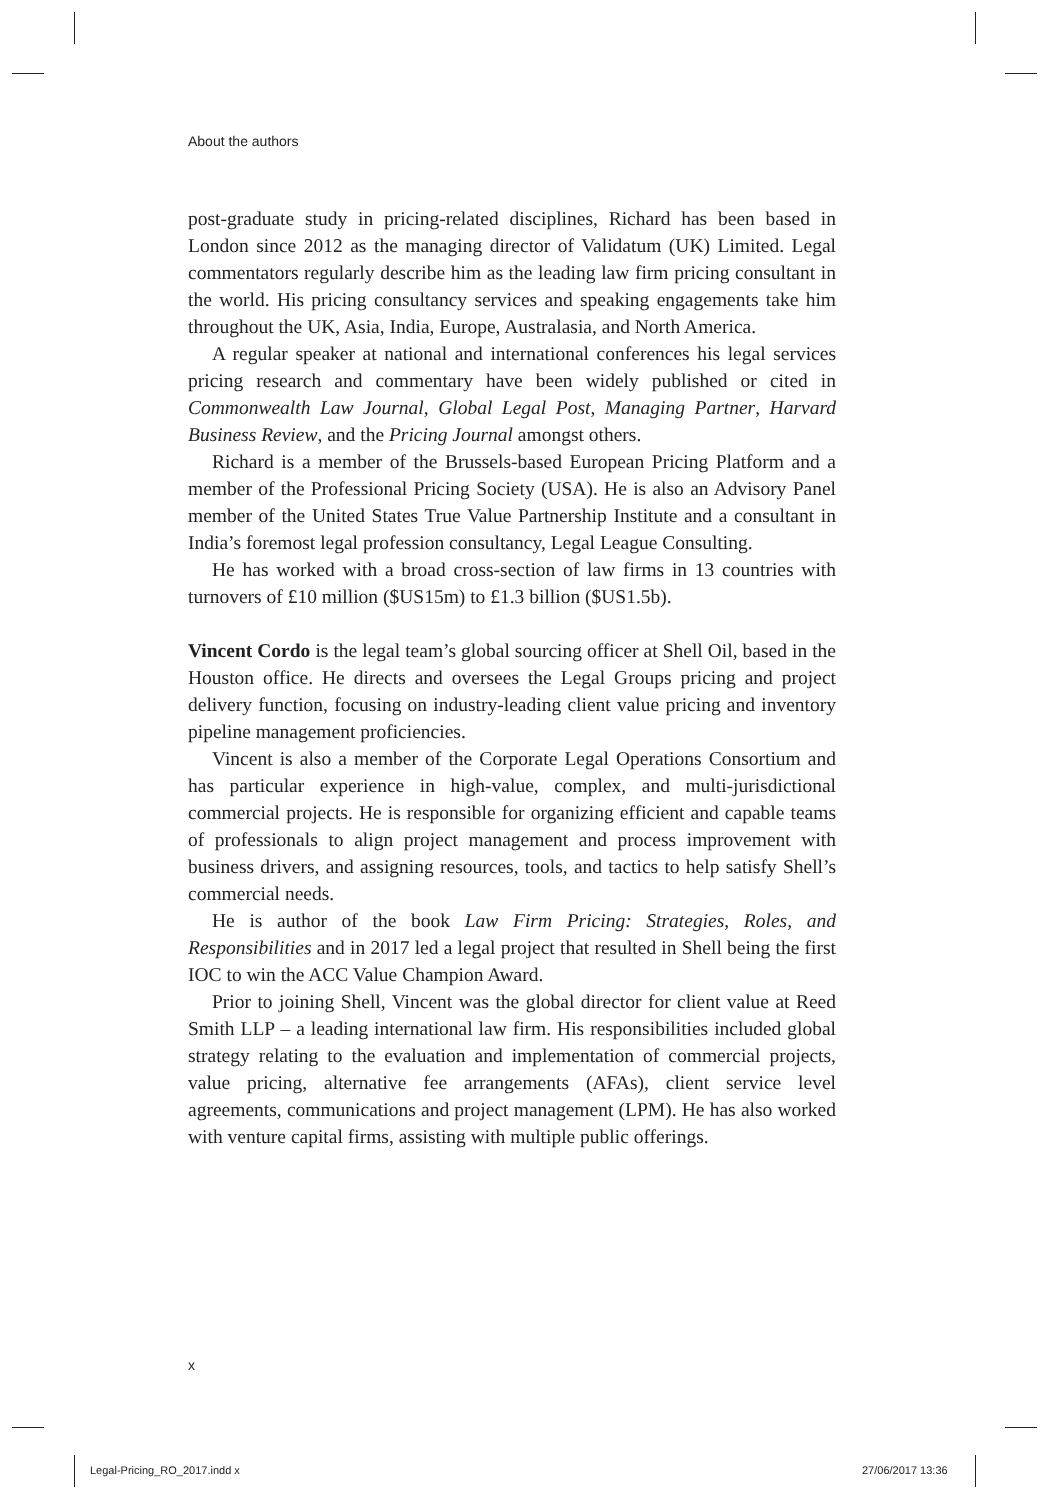About the authors
post-graduate study in pricing-related disciplines, Richard has been based in London since 2012 as the managing director of Validatum (UK) Limited. Legal commentators regularly describe him as the leading law firm pricing consultant in the world. His pricing consultancy services and speaking engagements take him throughout the UK, Asia, India, Europe, Australasia, and North America.
A regular speaker at national and international conferences his legal services pricing research and commentary have been widely published or cited in Commonwealth Law Journal, Global Legal Post, Managing Partner, Harvard Business Review, and the Pricing Journal amongst others.
Richard is a member of the Brussels-based European Pricing Platform and a member of the Professional Pricing Society (USA). He is also an Advisory Panel member of the United States True Value Partnership Institute and a consultant in India’s foremost legal profession consultancy, Legal League Consulting.
He has worked with a broad cross-section of law firms in 13 countries with turnovers of £10 million ($US15m) to £1.3 billion ($US1.5b).
Vincent Cordo is the legal team’s global sourcing officer at Shell Oil, based in the Houston office. He directs and oversees the Legal Groups pricing and project delivery function, focusing on industry-leading client value pricing and inventory pipeline management proficiencies.
Vincent is also a member of the Corporate Legal Operations Consortium and has particular experience in high-value, complex, and multi-jurisdictional commercial projects. He is responsible for organizing efficient and capable teams of professionals to align project management and process improvement with business drivers, and assigning resources, tools, and tactics to help satisfy Shell’s commercial needs.
He is author of the book Law Firm Pricing: Strategies, Roles, and Responsibilities and in 2017 led a legal project that resulted in Shell being the first IOC to win the ACC Value Champion Award.
Prior to joining Shell, Vincent was the global director for client value at Reed Smith LLP – a leading international law firm. His responsibilities included global strategy relating to the evaluation and implementation of commercial projects, value pricing, alternative fee arrangements (AFAs), client service level agreements, communications and project management (LPM). He has also worked with venture capital firms, assisting with multiple public offerings.
x
Legal-Pricing_RO_2017.indd x 27/06/2017 13:36